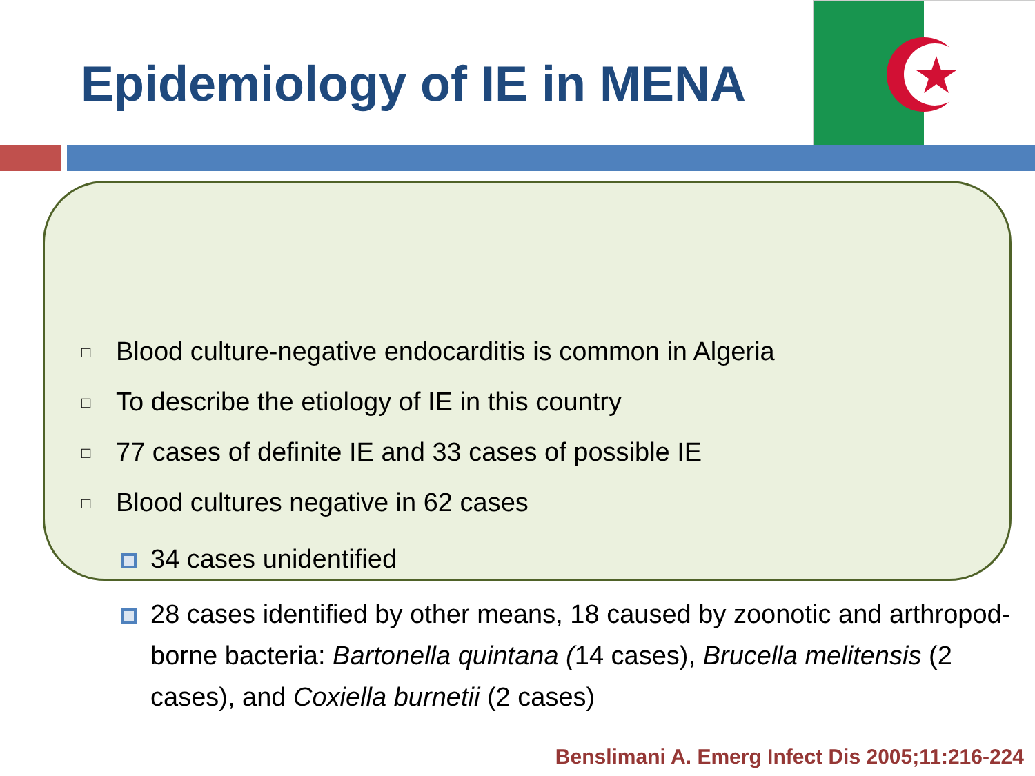Epidemiology of IE in MENA
□ Blood culture-negative endocarditis is common in Algeria
□ To describe the etiology of IE in this country
□ 77 cases of definite IE and 33 cases of possible IE
□ Blood cultures negative in 62 cases
34 cases unidentified
28 cases identified by other means, 18 caused by zoonotic and arthropod-borne bacteria: Bartonella quintana (14 cases), Brucella melitensis (2 cases), and Coxiella burnetii (2 cases)
Benslimani A. Emerg Infect Dis 2005;11:216-224